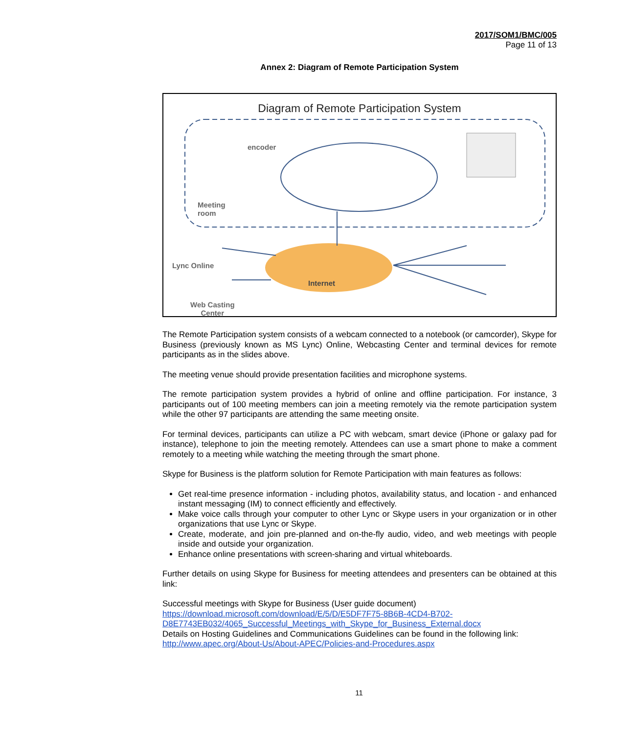2017/SOM1/BMC/005
Page 11 of 13
Annex 2: Diagram of Remote Participation System
Diagram of Remote Participation System
encoder
Meeting
room
Lync Online
Internet
Web Casting
Center
The Remote Participation system consists of a webcam connected to a notebook (or camcorder), Skype for Business (previously known as MS Lync) Online, Webcasting Center and terminal devices for remote participants as in the slides above.
The meeting venue should provide presentation facilities and microphone systems.
The remote participation system provides a hybrid of online and offline participation. For instance, 3 participants out of 100 meeting members can join a meeting remotely via the remote participation system while the other 97 participants are attending the same meeting onsite.
For terminal devices, participants can utilize a PC with webcam, smart device (iPhone or galaxy pad for instance), telephone to join the meeting remotely. Attendees can use a smart phone to make a comment remotely to a meeting while watching the meeting through the smart phone.
Skype for Business is the platform solution for Remote Participation with main features as follows:
Get real-time presence information - including photos, availability status, and location - and enhanced instant messaging (IM) to connect efficiently and effectively.
Make voice calls through your computer to other Lync or Skype users in your organization or in other organizations that use Lync or Skype.
Create, moderate, and join pre-planned and on-the-fly audio, video, and web meetings with people inside and outside your organization.
Enhance online presentations with screen-sharing and virtual whiteboards.
Further details on using Skype for Business for meeting attendees and presenters can be obtained at this link:
Successful meetings with Skype for Business (User guide document)
https://download.microsoft.com/download/E/5/D/E5DF7F75-8B6B-4CD4-B702-
D8E7743EB032/4065_Successful_Meetings_with_Skype_for_Business_External.docx
Details on Hosting Guidelines and Communications Guidelines can be found in the following link:
http://www.apec.org/About-Us/About-APEC/Policies-and-Procedures.aspx
11